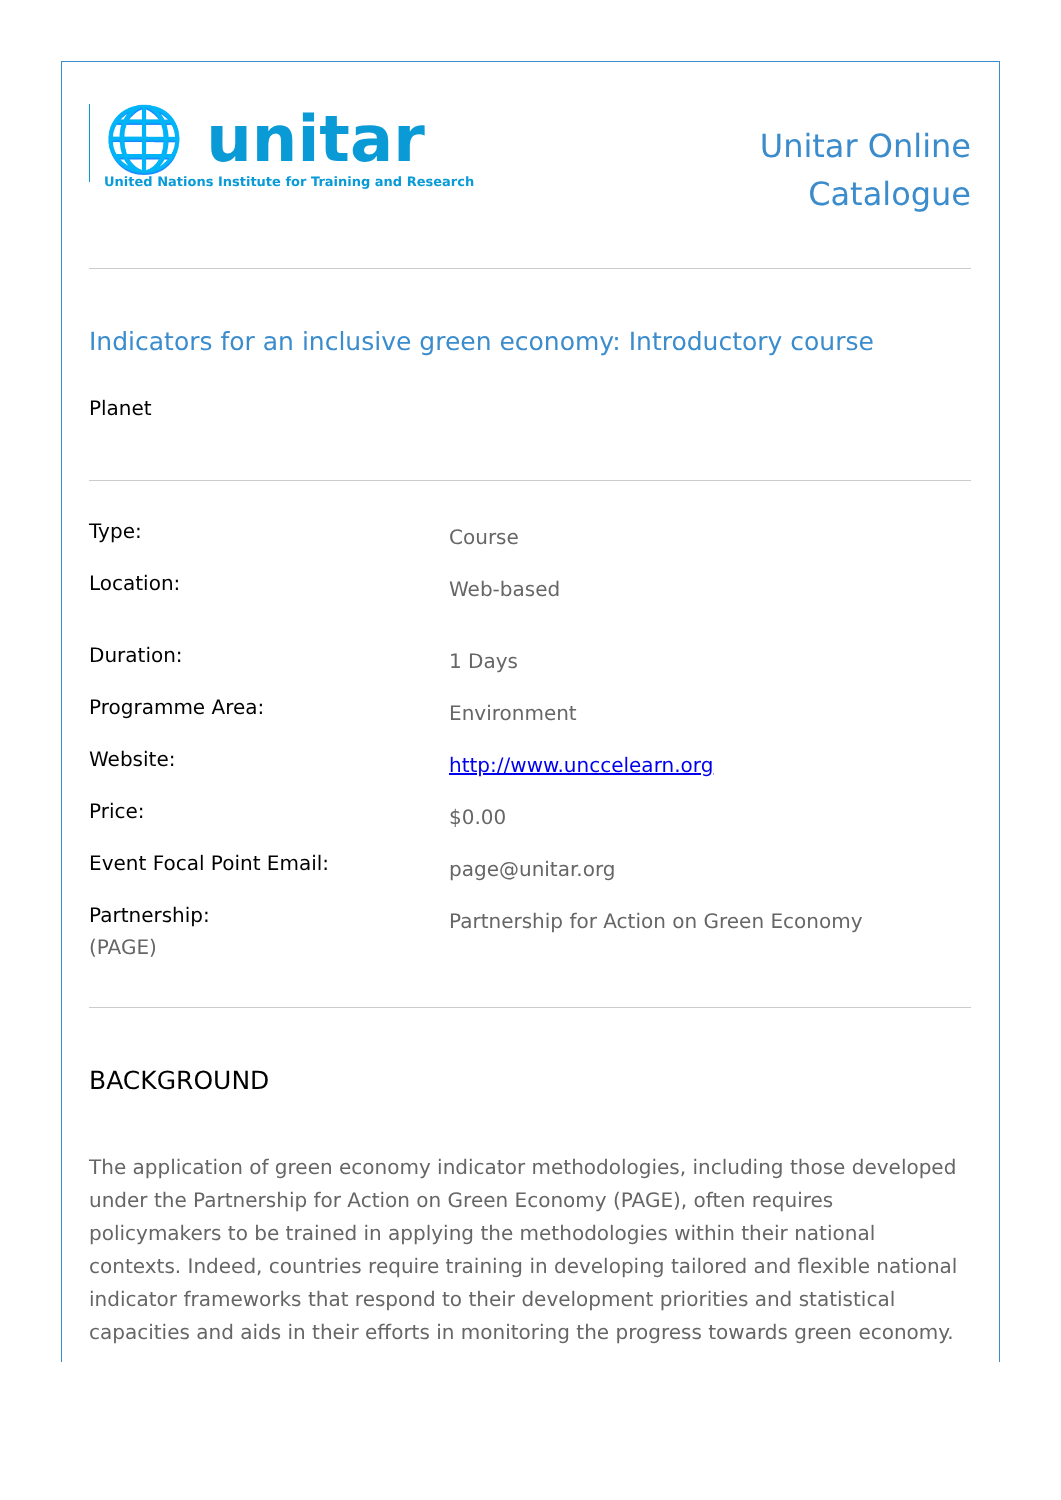🌐 unitar
United Nations Institute for Training and Research
Unitar Online
Catalogue
Indicators for an inclusive green economy: Introductory course
Planet
| Type: | Course |
| Location: | Web-based |
| Duration: | 1 Days |
| Programme Area: | Environment |
| Website: | http://www.unccelearn.org |
| Price: | $0.00 |
| Event Focal Point Email: | page@unitar.org |
| Partnership: (PAGE) | Partnership for Action on Green Economy |
BACKGROUND
The application of green economy indicator methodologies, including those developed under the Partnership for Action on Green Economy (PAGE), often requires policymakers to be trained in applying the methodologies within their national contexts. Indeed, countries require training in developing tailored and flexible national indicator frameworks that respond to their development priorities and statistical capacities and aids in their efforts in monitoring the progress towards green economy.